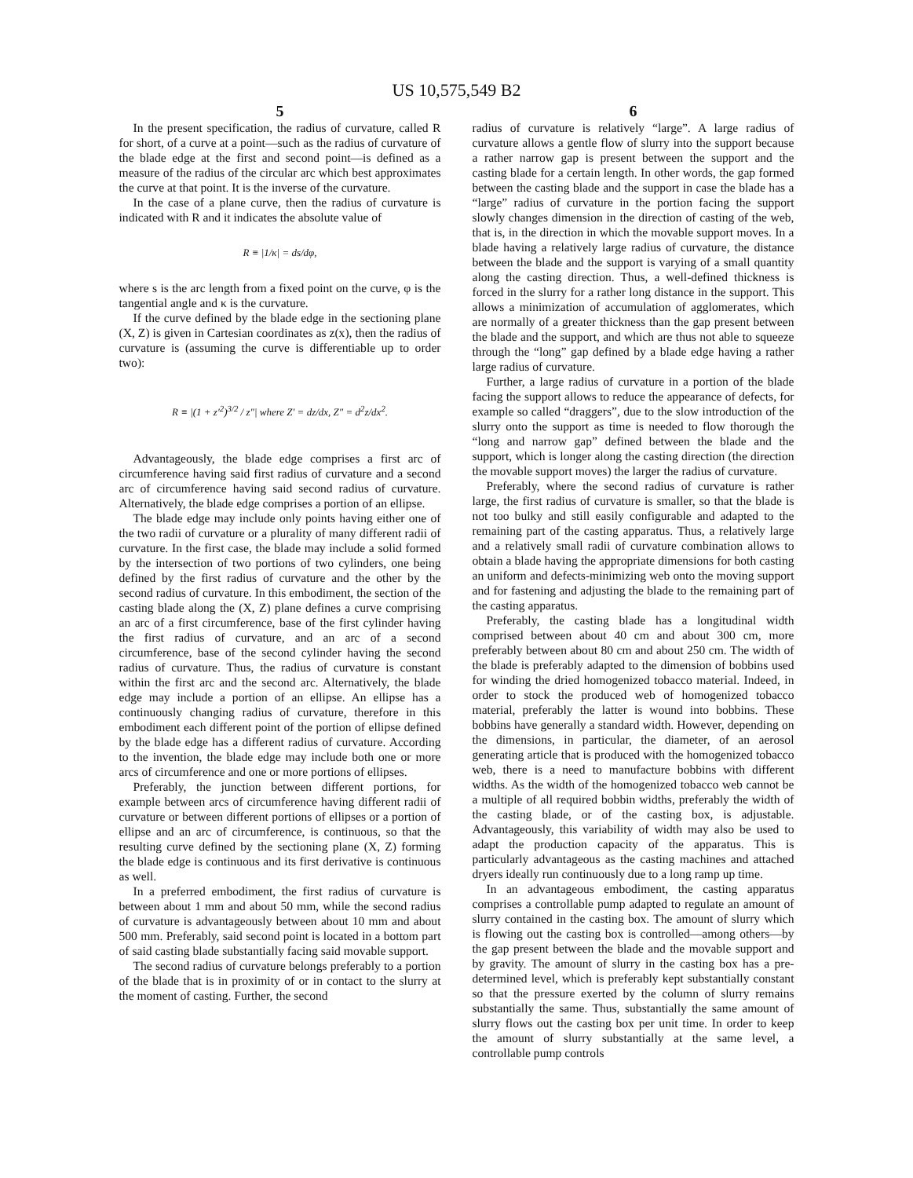US 10,575,549 B2
5
In the present specification, the radius of curvature, called R for short, of a curve at a point—such as the radius of curvature of the blade edge at the first and second point—is defined as a measure of the radius of the circular arc which best approximates the curve at that point. It is the inverse of the curvature.
In the case of a plane curve, then the radius of curvature is indicated with R and it indicates the absolute value of
R ≡ |1/κ| = ds/dφ,
where s is the arc length from a fixed point on the curve, φ is the tangential angle and κ is the curvature.
If the curve defined by the blade edge in the sectioning plane (X, Z) is given in Cartesian coordinates as z(x), then the radius of curvature is (assuming the curve is differentiable up to order two):
R ≡ |(1 + z′<sup>2</sup>)<sup>3/2</sup> / z″| where Z′ = dz/dx, Z″ = d<sup>2</sup>z/dx<sup>2</sup>.
Advantageously, the blade edge comprises a first arc of circumference having said first radius of curvature and a second arc of circumference having said second radius of curvature. Alternatively, the blade edge comprises a portion of an ellipse.
The blade edge may include only points having either one of the two radii of curvature or a plurality of many different radii of curvature. In the first case, the blade may include a solid formed by the intersection of two portions of two cylinders, one being defined by the first radius of curvature and the other by the second radius of curvature. In this embodiment, the section of the casting blade along the (X, Z) plane defines a curve comprising an arc of a first circumference, base of the first cylinder having the first radius of curvature, and an arc of a second circumference, base of the second cylinder having the second radius of curvature. Thus, the radius of curvature is constant within the first arc and the second arc. Alternatively, the blade edge may include a portion of an ellipse. An ellipse has a continuously changing radius of curvature, therefore in this embodiment each different point of the portion of ellipse defined by the blade edge has a different radius of curvature. According to the invention, the blade edge may include both one or more arcs of circumference and one or more portions of ellipses.
Preferably, the junction between different portions, for example between arcs of circumference having different radii of curvature or between different portions of ellipses or a portion of ellipse and an arc of circumference, is continuous, so that the resulting curve defined by the sectioning plane (X, Z) forming the blade edge is continuous and its first derivative is continuous as well.
In a preferred embodiment, the first radius of curvature is between about 1 mm and about 50 mm, while the second radius of curvature is advantageously between about 10 mm and about 500 mm. Preferably, said second point is located in a bottom part of said casting blade substantially facing said movable support.
The second radius of curvature belongs preferably to a portion of the blade that is in proximity of or in contact to the slurry at the moment of casting. Further, the second
6
radius of curvature is relatively “large”. A large radius of curvature allows a gentle flow of slurry into the support because a rather narrow gap is present between the support and the casting blade for a certain length. In other words, the gap formed between the casting blade and the support in case the blade has a “large” radius of curvature in the portion facing the support slowly changes dimension in the direction of casting of the web, that is, in the direction in which the movable support moves. In a blade having a relatively large radius of curvature, the distance between the blade and the support is varying of a small quantity along the casting direction. Thus, a well-defined thickness is forced in the slurry for a rather long distance in the support. This allows a minimization of accumulation of agglomerates, which are normally of a greater thickness than the gap present between the blade and the support, and which are thus not able to squeeze through the “long” gap defined by a blade edge having a rather large radius of curvature.
Further, a large radius of curvature in a portion of the blade facing the support allows to reduce the appearance of defects, for example so called “draggers”, due to the slow introduction of the slurry onto the support as time is needed to flow thorough the “long and narrow gap” defined between the blade and the support, which is longer along the casting direction (the direction the movable support moves) the larger the radius of curvature.
Preferably, where the second radius of curvature is rather large, the first radius of curvature is smaller, so that the blade is not too bulky and still easily configurable and adapted to the remaining part of the casting apparatus. Thus, a relatively large and a relatively small radii of curvature combination allows to obtain a blade having the appropriate dimensions for both casting an uniform and defects-minimizing web onto the moving support and for fastening and adjusting the blade to the remaining part of the casting apparatus.
Preferably, the casting blade has a longitudinal width comprised between about 40 cm and about 300 cm, more preferably between about 80 cm and about 250 cm. The width of the blade is preferably adapted to the dimension of bobbins used for winding the dried homogenized tobacco material. Indeed, in order to stock the produced web of homogenized tobacco material, preferably the latter is wound into bobbins. These bobbins have generally a standard width. However, depending on the dimensions, in particular, the diameter, of an aerosol generating article that is produced with the homogenized tobacco web, there is a need to manufacture bobbins with different widths. As the width of the homogenized tobacco web cannot be a multiple of all required bobbin widths, preferably the width of the casting blade, or of the casting box, is adjustable. Advantageously, this variability of width may also be used to adapt the production capacity of the apparatus. This is particularly advantageous as the casting machines and attached dryers ideally run continuously due to a long ramp up time.
In an advantageous embodiment, the casting apparatus comprises a controllable pump adapted to regulate an amount of slurry contained in the casting box. The amount of slurry which is flowing out the casting box is controlled—among others—by the gap present between the blade and the movable support and by gravity. The amount of slurry in the casting box has a pre-determined level, which is preferably kept substantially constant so that the pressure exerted by the column of slurry remains substantially the same. Thus, substantially the same amount of slurry flows out the casting box per unit time. In order to keep the amount of slurry substantially at the same level, a controllable pump controls